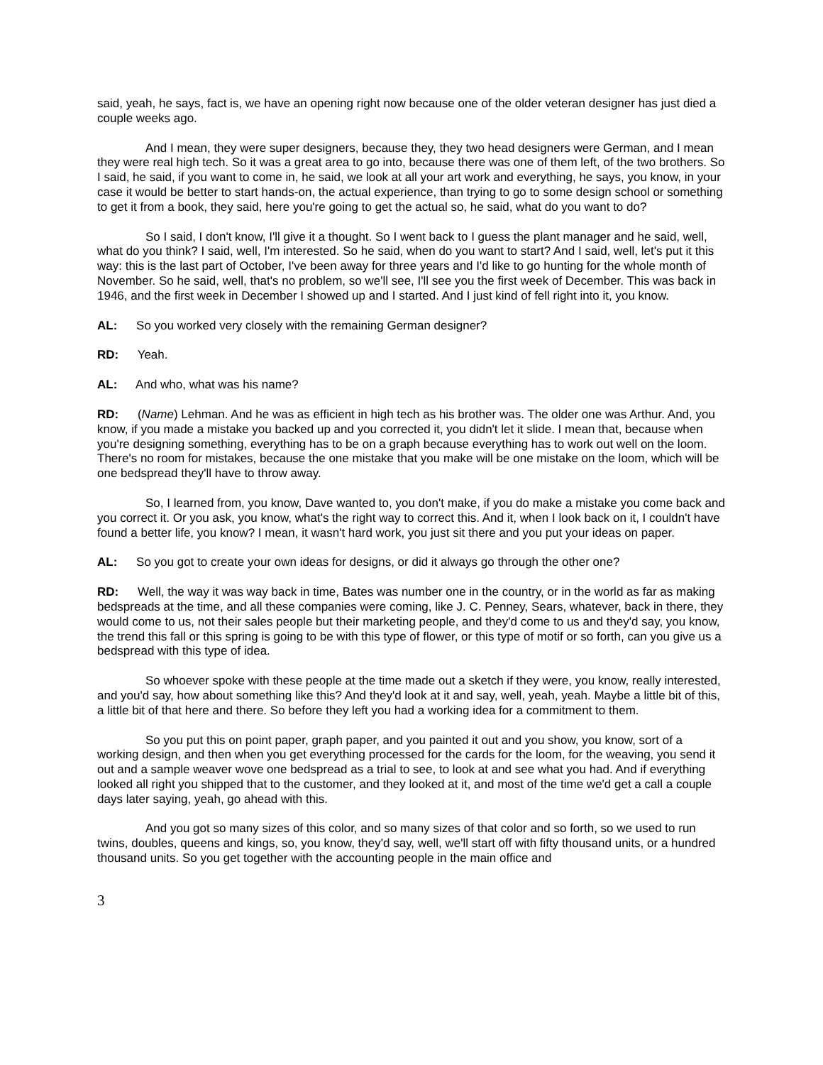said, yeah, he says, fact is, we have an opening right now because one of the older veteran designer has just died a couple weeks ago.
And I mean, they were super designers, because they, they two head designers were German, and I mean they were real high tech. So it was a great area to go into, because there was one of them left, of the two brothers. So I said, he said, if you want to come in, he said, we look at all your art work and everything, he says, you know, in your case it would be better to start hands-on, the actual experience, than trying to go to some design school or something to get it from a book, they said, here you're going to get the actual so, he said, what do you want to do?
So I said, I don't know, I'll give it a thought. So I went back to I guess the plant manager and he said, well, what do you think? I said, well, I'm interested. So he said, when do you want to start? And I said, well, let's put it this way: this is the last part of October, I've been away for three years and I'd like to go hunting for the whole month of November. So he said, well, that's no problem, so we'll see, I'll see you the first week of December. This was back in 1946, and the first week in December I showed up and I started. And I just kind of fell right into it, you know.
AL: So you worked very closely with the remaining German designer?
RD: Yeah.
AL: And who, what was his name?
RD: (Name) Lehman. And he was as efficient in high tech as his brother was. The older one was Arthur. And, you know, if you made a mistake you backed up and you corrected it, you didn't let it slide. I mean that, because when you're designing something, everything has to be on a graph because everything has to work out well on the loom. There's no room for mistakes, because the one mistake that you make will be one mistake on the loom, which will be one bedspread they'll have to throw away.
So, I learned from, you know, Dave wanted to, you don't make, if you do make a mistake you come back and you correct it. Or you ask, you know, what's the right way to correct this. And it, when I look back on it, I couldn't have found a better life, you know? I mean, it wasn't hard work, you just sit there and you put your ideas on paper.
AL: So you got to create your own ideas for designs, or did it always go through the other one?
RD: Well, the way it was way back in time, Bates was number one in the country, or in the world as far as making bedspreads at the time, and all these companies were coming, like J. C. Penney, Sears, whatever, back in there, they would come to us, not their sales people but their marketing people, and they'd come to us and they'd say, you know, the trend this fall or this spring is going to be with this type of flower, or this type of motif or so forth, can you give us a bedspread with this type of idea.
So whoever spoke with these people at the time made out a sketch if they were, you know, really interested, and you'd say, how about something like this? And they'd look at it and say, well, yeah, yeah. Maybe a little bit of this, a little bit of that here and there. So before they left you had a working idea for a commitment to them.
So you put this on point paper, graph paper, and you painted it out and you show, you know, sort of a working design, and then when you get everything processed for the cards for the loom, for the weaving, you send it out and a sample weaver wove one bedspread as a trial to see, to look at and see what you had. And if everything looked all right you shipped that to the customer, and they looked at it, and most of the time we'd get a call a couple days later saying, yeah, go ahead with this.
And you got so many sizes of this color, and so many sizes of that color and so forth, so we used to run twins, doubles, queens and kings, so, you know, they'd say, well, we'll start off with fifty thousand units, or a hundred thousand units. So you get together with the accounting people in the main office and
3